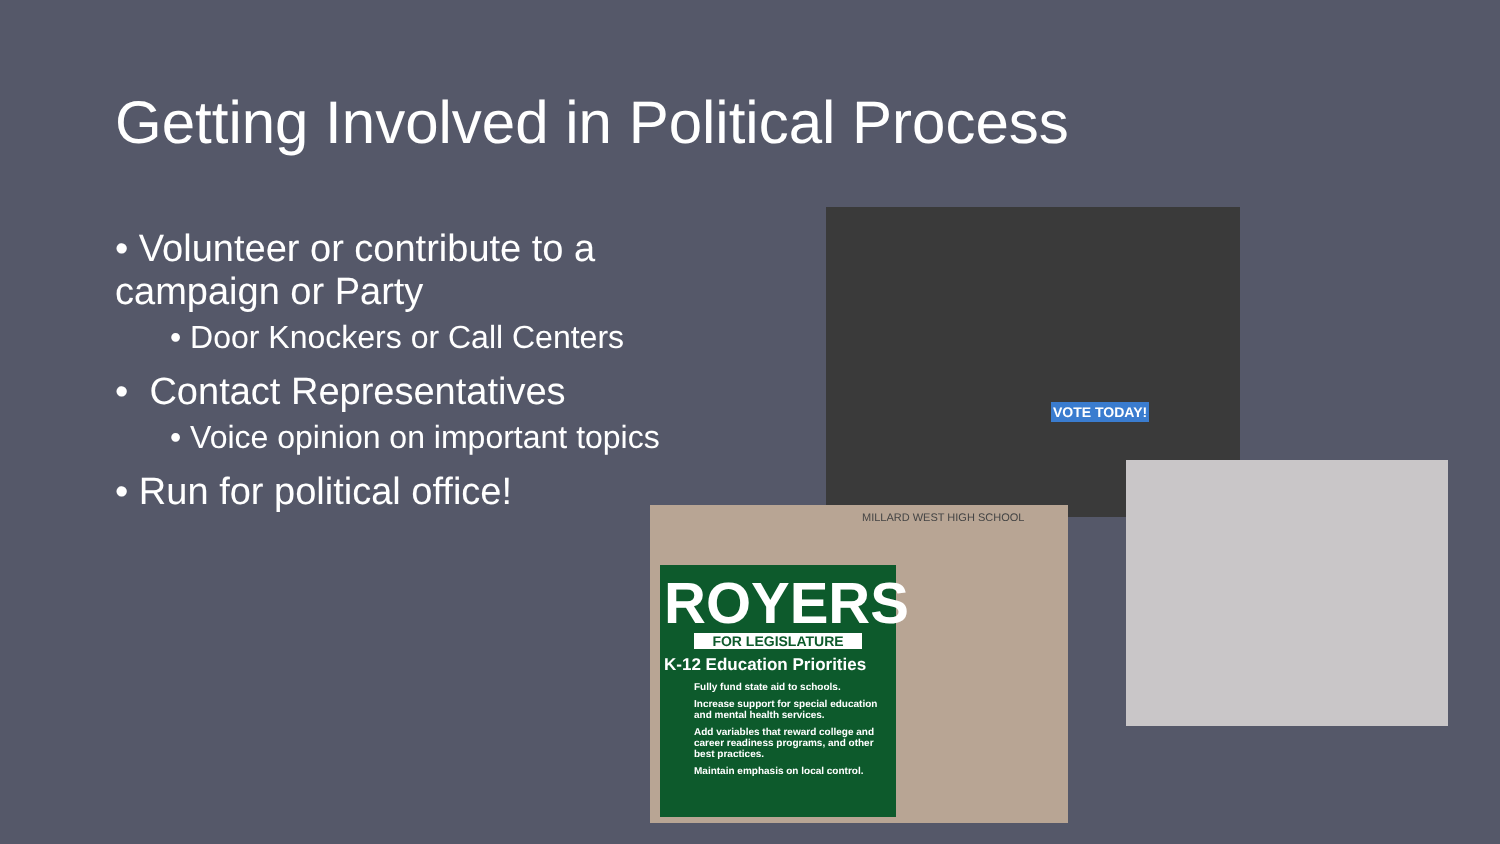Getting Involved in Political Process
• Volunteer or contribute to a campaign or Party
• Door Knockers or Call Centers
• Contact Representatives
• Voice opinion on important topics
• Run for political office!
VOTE TODAY!
MILLARD WEST HIGH SCHOOL
ROYERS
FOR LEGISLATURE
K-12 Education Priorities
Fully fund state aid to schools.
Increase support for special education and mental health services.
Add variables that reward college and career readiness programs, and other best practices.
Maintain emphasis on local control.